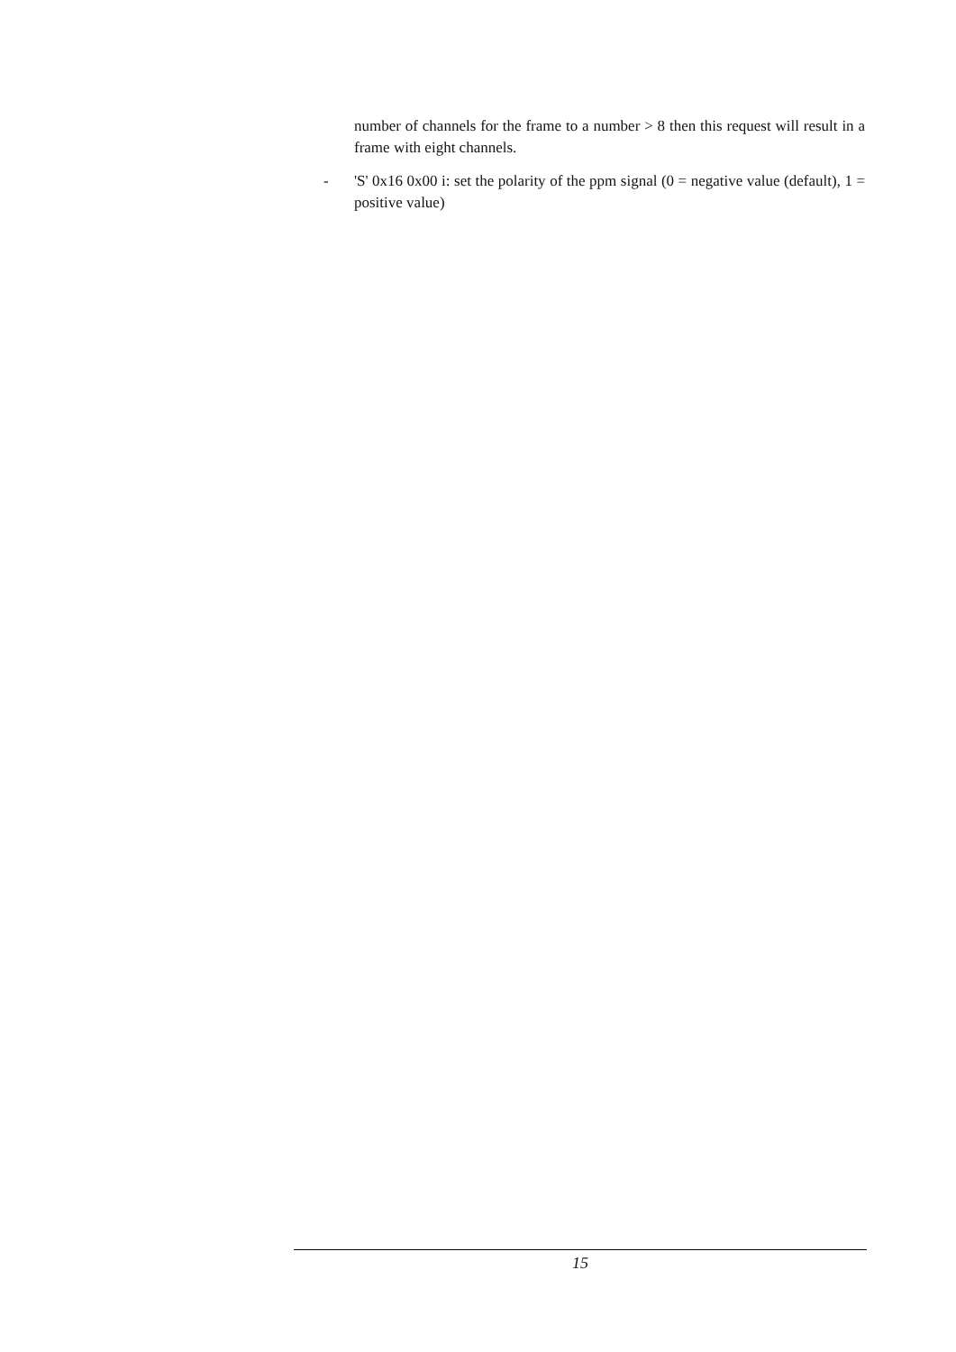number of channels for the frame to a number > 8 then this request will result in a frame with eight channels.
- 'S' 0x16 0x00 i: set the polarity of the ppm signal (0 = negative value (default), 1 = positive value)
15